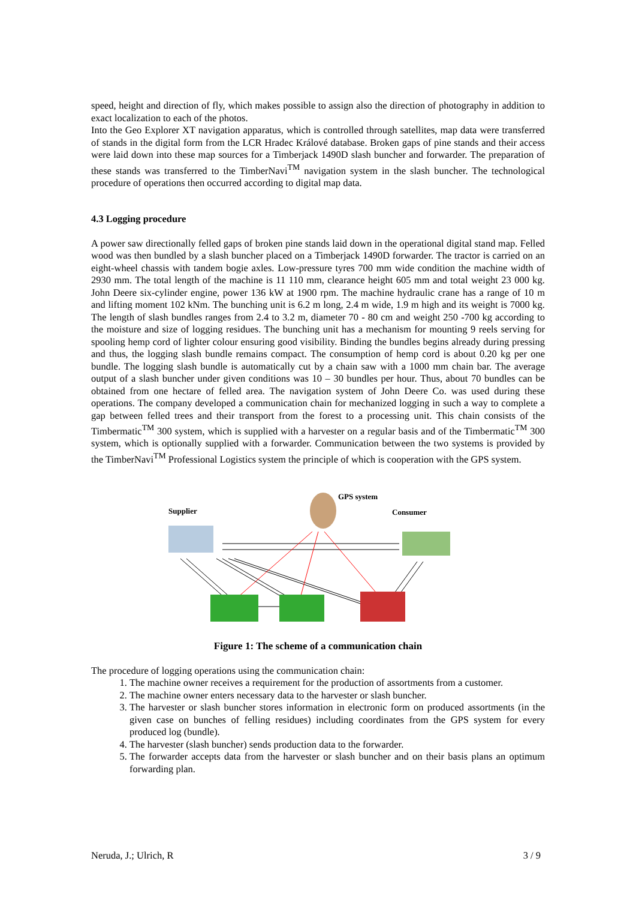speed, height and direction of fly, which makes possible to assign also the direction of photography in addition to exact localization to each of the photos.
Into the Geo Explorer XT navigation apparatus, which is controlled through satellites, map data were transferred of stands in the digital form from the LCR Hradec Králové database. Broken gaps of pine stands and their access were laid down into these map sources for a Timberjack 1490D slash buncher and forwarder. The preparation of these stands was transferred to the TimberNavi<sup>TM</sup> navigation system in the slash buncher. The technological procedure of operations then occurred according to digital map data.
4.3 Logging procedure
A power saw directionally felled gaps of broken pine stands laid down in the operational digital stand map. Felled wood was then bundled by a slash buncher placed on a Timberjack 1490D forwarder. The tractor is carried on an eight-wheel chassis with tandem bogie axles. Low-pressure tyres 700 mm wide condition the machine width of 2930 mm. The total length of the machine is 11 110 mm, clearance height 605 mm and total weight 23 000 kg. John Deere six-cylinder engine, power 136 kW at 1900 rpm. The machine hydraulic crane has a range of 10 m and lifting moment 102 kNm. The bunching unit is 6.2 m long, 2.4 m wide, 1.9 m high and its weight is 7000 kg. The length of slash bundles ranges from 2.4 to 3.2 m, diameter 70 - 80 cm and weight 250 -700 kg according to the moisture and size of logging residues. The bunching unit has a mechanism for mounting 9 reels serving for spooling hemp cord of lighter colour ensuring good visibility. Binding the bundles begins already during pressing and thus, the logging slash bundle remains compact. The consumption of hemp cord is about 0.20 kg per one bundle. The logging slash bundle is automatically cut by a chain saw with a 1000 mm chain bar. The average output of a slash buncher under given conditions was 10 – 30 bundles per hour. Thus, about 70 bundles can be obtained from one hectare of felled area. The navigation system of John Deere Co. was used during these operations. The company developed a communication chain for mechanized logging in such a way to complete a gap between felled trees and their transport from the forest to a processing unit. This chain consists of the Timbermatic<sup>TM</sup> 300 system, which is supplied with a harvester on a regular basis and of the Timbermatic<sup>TM</sup> 300 system, which is optionally supplied with a forwarder. Communication between the two systems is provided by the TimberNavi<sup>TM</sup> Professional Logistics system the principle of which is cooperation with the GPS system.
Supplier
GPS system
Consumer
Figure 1: The scheme of a communication chain
The procedure of logging operations using the communication chain:
1. The machine owner receives a requirement for the production of assortments from a customer.
2. The machine owner enters necessary data to the harvester or slash buncher.
3. The harvester or slash buncher stores information in electronic form on produced assortments (in the given case on bunches of felling residues) including coordinates from the GPS system for every produced log (bundle).
4. The harvester (slash buncher) sends production data to the forwarder.
5. The forwarder accepts data from the harvester or slash buncher and on their basis plans an optimum forwarding plan.
Neruda, J.; Ulrich, R 3 / 9